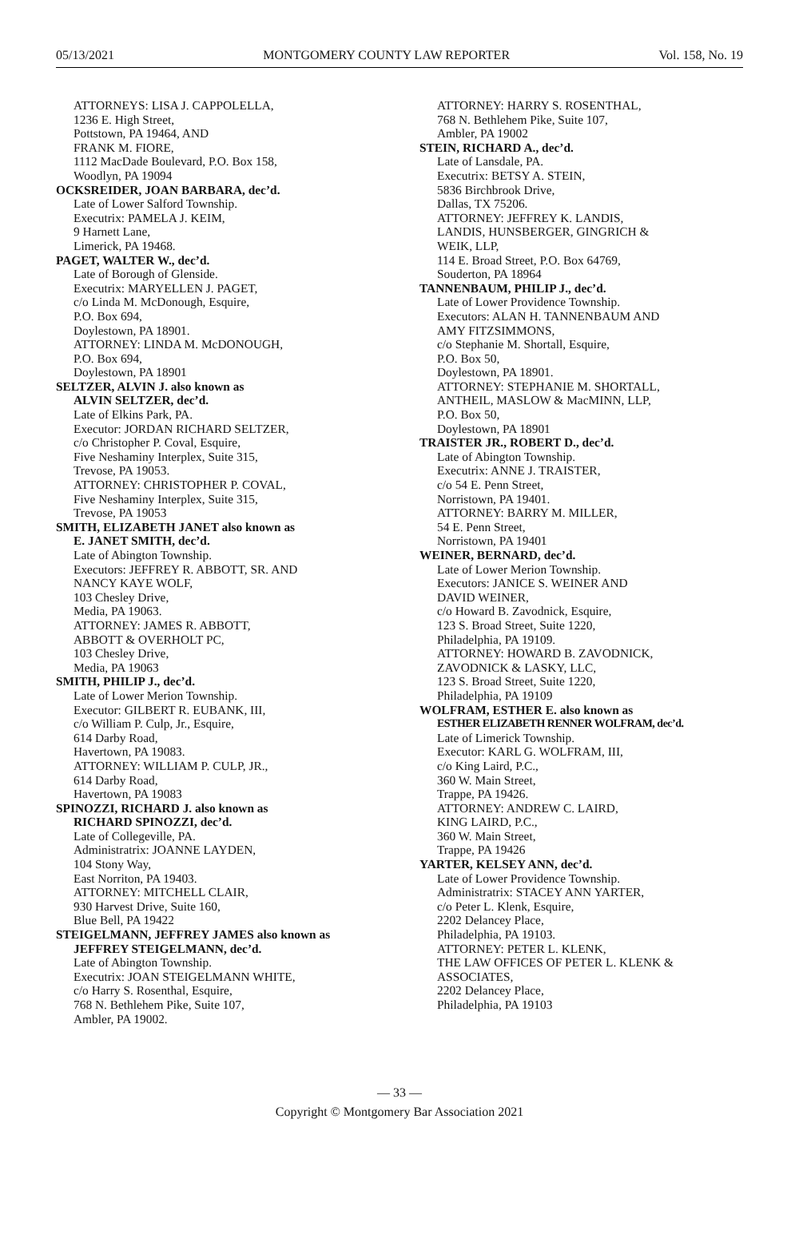05/13/2021 MONTGOMERY COUNTY LAW REPORTER Vol. 158, No. 19
ATTORNEYS: LISA J. CAPPOLELLA,
1236 E. High Street,
Pottstown, PA 19464, AND
FRANK M. FIORE,
1112 MacDade Boulevard, P.O. Box 158,
Woodlyn, PA 19094
OCKSREIDER, JOAN BARBARA, dec’d.
Late of Lower Salford Township.
Executrix: PAMELA J. KEIM,
9 Harnett Lane,
Limerick, PA 19468.
PAGET, WALTER W., dec’d.
Late of Borough of Glenside.
Executrix: MARYELLEN J. PAGET,
c/o Linda M. McDonough, Esquire,
P.O. Box 694,
Doylestown, PA 18901.
ATTORNEY: LINDA M. McDONOUGH,
P.O. Box 694,
Doylestown, PA 18901
SELTZER, ALVIN J. also known as
ALVIN SELTZER, dec’d.
Late of Elkins Park, PA.
Executor: JORDAN RICHARD SELTZER,
c/o Christopher P. Coval, Esquire,
Five Neshaminy Interplex, Suite 315,
Trevose, PA 19053.
ATTORNEY: CHRISTOPHER P. COVAL,
Five Neshaminy Interplex, Suite 315,
Trevose, PA 19053
SMITH, ELIZABETH JANET also known as
E. JANET SMITH, dec’d.
Late of Abington Township.
Executors: JEFFREY R. ABBOTT, SR. AND
NANCY KAYE WOLF,
103 Chesley Drive,
Media, PA 19063.
ATTORNEY: JAMES R. ABBOTT,
ABBOTT & OVERHOLT PC,
103 Chesley Drive,
Media, PA 19063
SMITH, PHILIP J., dec’d.
Late of Lower Merion Township.
Executor: GILBERT R. EUBANK, III,
c/o William P. Culp, Jr., Esquire,
614 Darby Road,
Havertown, PA 19083.
ATTORNEY: WILLIAM P. CULP, JR.,
614 Darby Road,
Havertown, PA 19083
SPINOZZI, RICHARD J. also known as
RICHARD SPINOZZI, dec’d.
Late of Collegeville, PA.
Administratrix: JOANNE LAYDEN,
104 Stony Way,
East Norriton, PA 19403.
ATTORNEY: MITCHELL CLAIR,
930 Harvest Drive, Suite 160,
Blue Bell, PA 19422
STEIGELMANN, JEFFREY JAMES also known as
JEFFREY STEIGELMANN, dec’d.
Late of Abington Township.
Executrix: JOAN STEIGELMANN WHITE,
c/o Harry S. Rosenthal, Esquire,
768 N. Bethlehem Pike, Suite 107,
Ambler, PA 19002.
ATTORNEY: HARRY S. ROSENTHAL,
768 N. Bethlehem Pike, Suite 107,
Ambler, PA 19002
STEIN, RICHARD A., dec’d.
Late of Lansdale, PA.
Executrix: BETSY A. STEIN,
5836 Birchbrook Drive,
Dallas, TX 75206.
ATTORNEY: JEFFREY K. LANDIS,
LANDIS, HUNSBERGER, GINGRICH &
WEIK, LLP,
114 E. Broad Street, P.O. Box 64769,
Souderton, PA 18964
TANNENBAUM, PHILIP J., dec’d.
Late of Lower Providence Township.
Executors: ALAN H. TANNENBAUM AND
AMY FITZSIMMONS,
c/o Stephanie M. Shortall, Esquire,
P.O. Box 50,
Doylestown, PA 18901.
ATTORNEY: STEPHANIE M. SHORTALL,
ANTHEIL, MASLOW & MacMINN, LLP,
P.O. Box 50,
Doylestown, PA 18901
TRAISTER JR., ROBERT D., dec’d.
Late of Abington Township.
Executrix: ANNE J. TRAISTER,
c/o 54 E. Penn Street,
Norristown, PA 19401.
ATTORNEY: BARRY M. MILLER,
54 E. Penn Street,
Norristown, PA 19401
WEINER, BERNARD, dec’d.
Late of Lower Merion Township.
Executors: JANICE S. WEINER AND
DAVID WEINER,
c/o Howard B. Zavodnick, Esquire,
123 S. Broad Street, Suite 1220,
Philadelphia, PA 19109.
ATTORNEY: HOWARD B. ZAVODNICK,
ZAVODNICK & LASKY, LLC,
123 S. Broad Street, Suite 1220,
Philadelphia, PA 19109
WOLFRAM, ESTHER E. also known as
ESTHER ELIZABETH RENNER WOLFRAM, dec’d.
Late of Limerick Township.
Executor: KARL G. WOLFRAM, III,
c/o King Laird, P.C.,
360 W. Main Street,
Trappe, PA 19426.
ATTORNEY: ANDREW C. LAIRD,
KING LAIRD, P.C.,
360 W. Main Street,
Trappe, PA 19426
YARTER, KELSEY ANN, dec’d.
Late of Lower Providence Township.
Administratrix: STACEY ANN YARTER,
c/o Peter L. Klenk, Esquire,
2202 Delancey Place,
Philadelphia, PA 19103.
ATTORNEY: PETER L. KLENK,
THE LAW OFFICES OF PETER L. KLENK &
ASSOCIATES,
2202 Delancey Place,
Philadelphia, PA 19103
— 33 —
Copyright © Montgomery Bar Association 2021